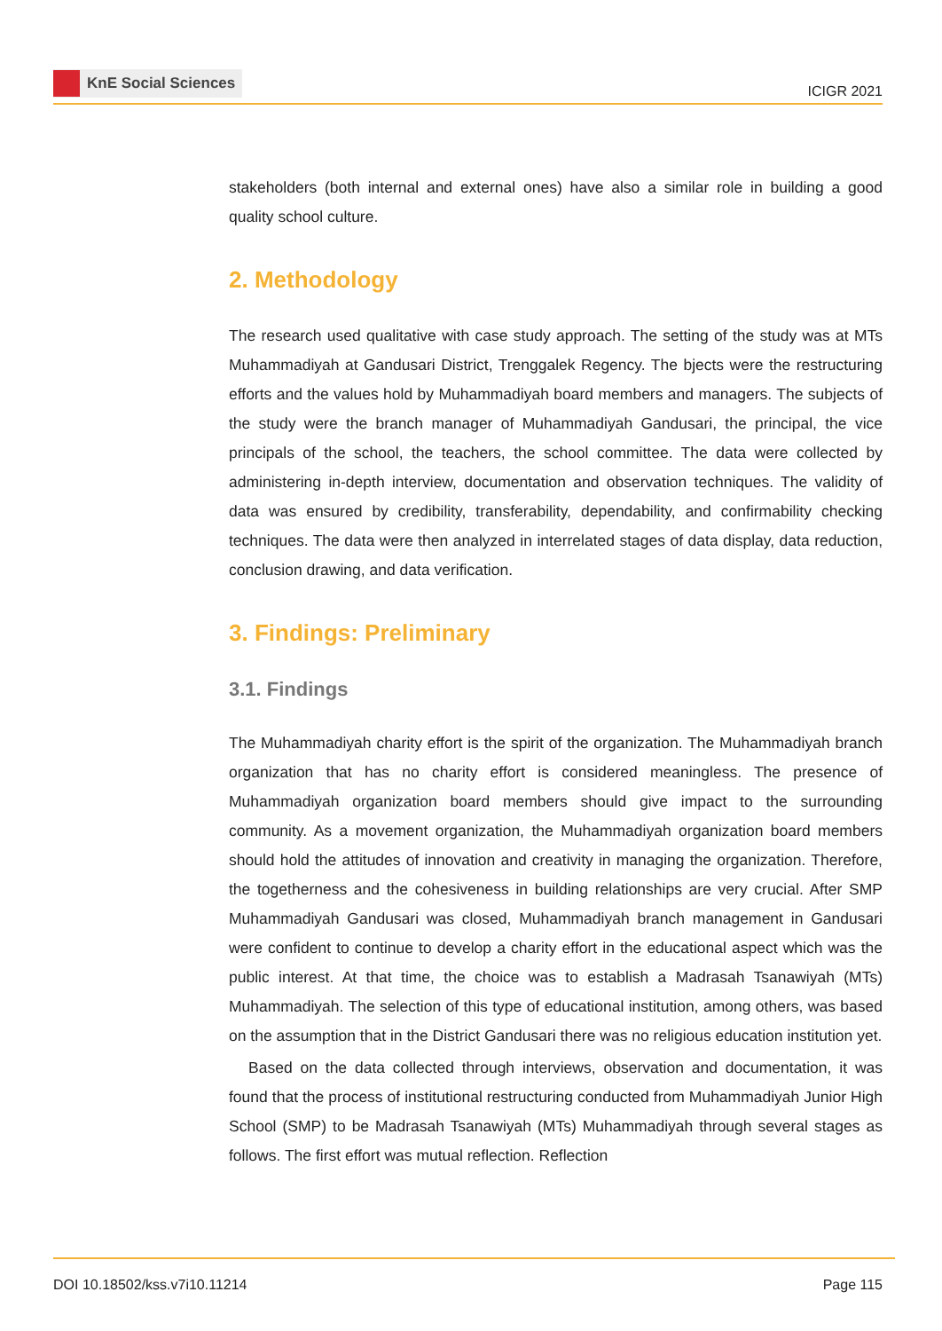KnE Social Sciences
ICIGR 2021
stakeholders (both internal and external ones) have also a similar role in building a good quality school culture.
2. Methodology
The research used qualitative with case study approach. The setting of the study was at MTs Muhammadiyah at Gandusari District, Trenggalek Regency. The bjects were the restructuring efforts and the values hold by Muhammadiyah board members and managers. The subjects of the study were the branch manager of Muhammadiyah Gandusari, the principal, the vice principals of the school, the teachers, the school committee. The data were collected by administering in-depth interview, documentation and observation techniques. The validity of data was ensured by credibility, transferability, dependability, and confirmability checking techniques. The data were then analyzed in interrelated stages of data display, data reduction, conclusion drawing, and data verification.
3. Findings: Preliminary
3.1. Findings
The Muhammadiyah charity effort is the spirit of the organization. The Muhammadiyah branch organization that has no charity effort is considered meaningless. The presence of Muhammadiyah organization board members should give impact to the surrounding community. As a movement organization, the Muhammadiyah organization board members should hold the attitudes of innovation and creativity in managing the organization. Therefore, the togetherness and the cohesiveness in building relationships are very crucial. After SMP Muhammadiyah Gandusari was closed, Muhammadiyah branch management in Gandusari were confident to continue to develop a charity effort in the educational aspect which was the public interest. At that time, the choice was to establish a Madrasah Tsanawiyah (MTs) Muhammadiyah. The selection of this type of educational institution, among others, was based on the assumption that in the District Gandusari there was no religious education institution yet.
Based on the data collected through interviews, observation and documentation, it was found that the process of institutional restructuring conducted from Muhammadiyah Junior High School (SMP) to be Madrasah Tsanawiyah (MTs) Muhammadiyah through several stages as follows. The first effort was mutual reflection. Reflection
DOI 10.18502/kss.v7i10.11214 Page 115